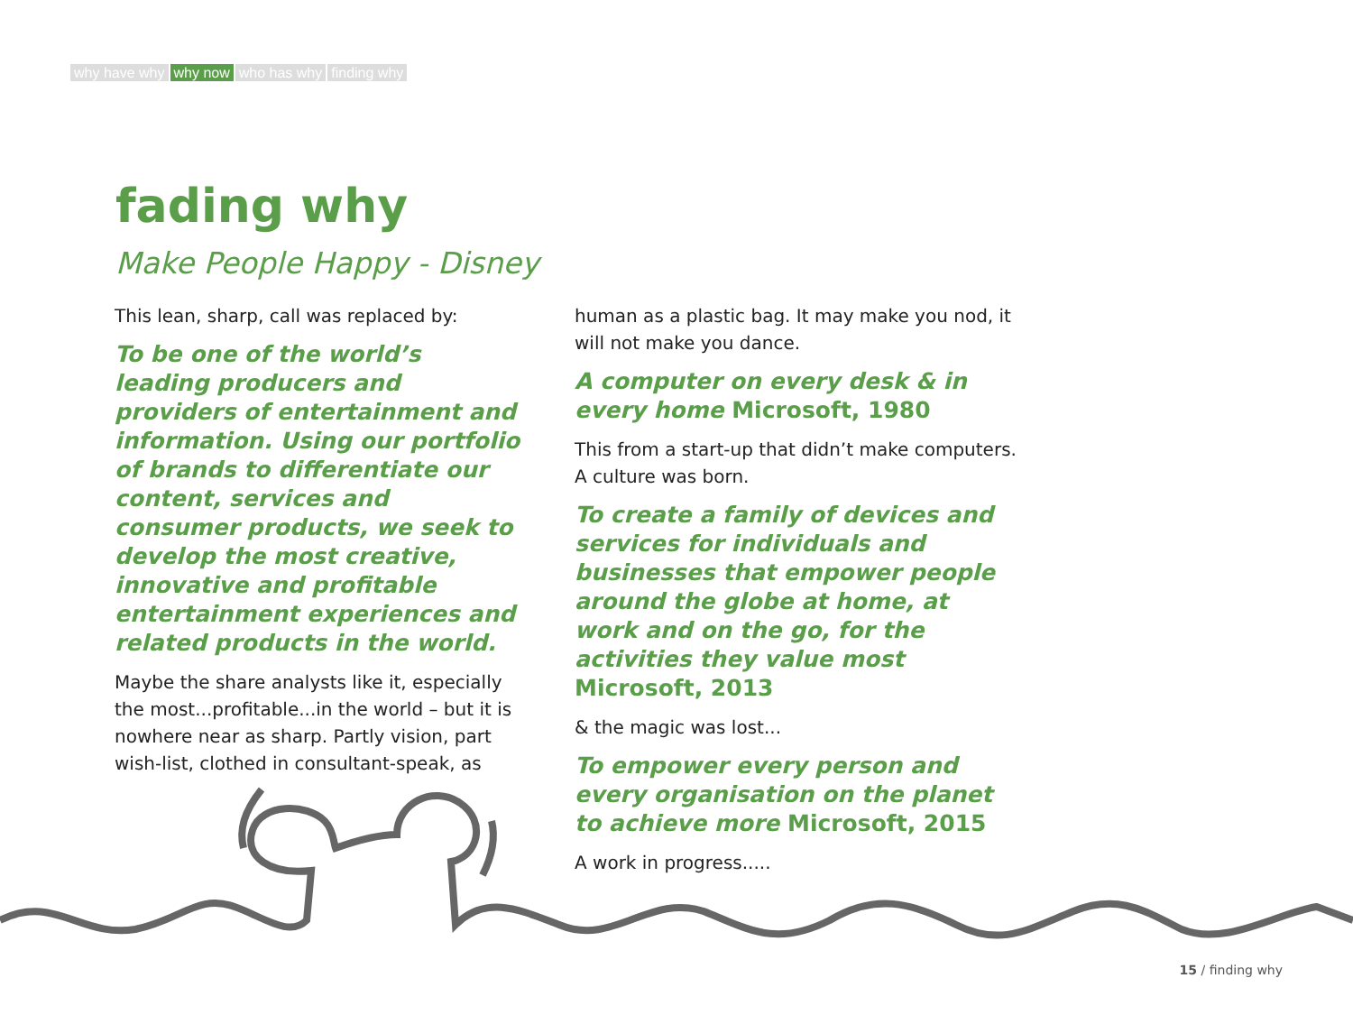why have why why now who has why finding why
fading why
Make People Happy - Disney
This lean, sharp, call was replaced by:
To be one of the world’s leading producers and providers of entertainment and information. Using our portfolio of brands to differentiate our content, services and consumer products, we seek to develop the most creative, innovative and profitable entertainment experiences and related products in the world.
Maybe the share analysts like it, especially the most...profitable...in the world – but it is nowhere near as sharp. Partly vision, part wish-list, clothed in consultant-speak, as
human as a plastic bag. It may make you nod, it will not make you dance.
A computer on every desk & in every home Microsoft, 1980
This from a start-up that didn’t make computers. A culture was born.
To create a family of devices and services for individuals and businesses that empower people around the globe at home, at work and on the go, for the activities they value most Microsoft, 2013
& the magic was lost...
To empower every person and every organisation on the planet to achieve more Microsoft, 2015
A work in progress.....
15 / finding why